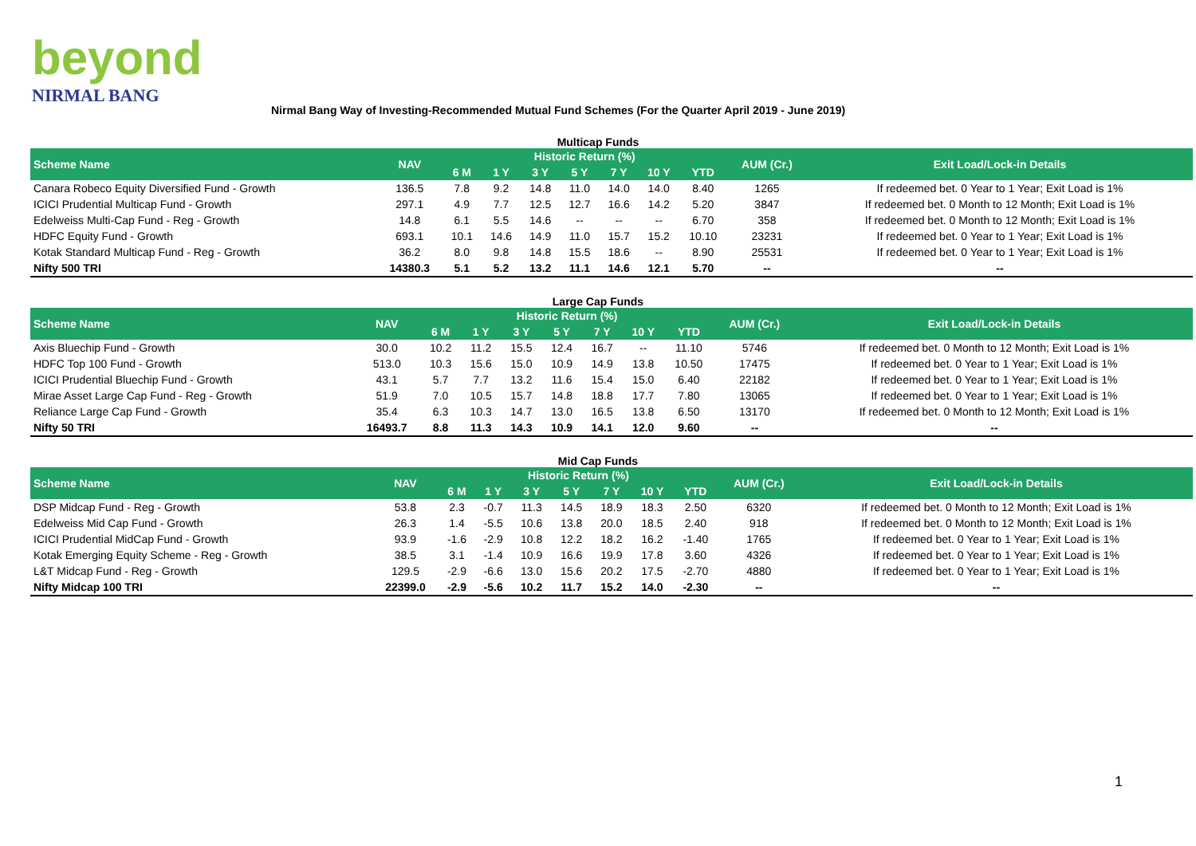beyond
NIRMAL BANG
Nirmal Bang Way of Investing-Recommended Mutual Fund Schemes (For the Quarter April 2019 - June 2019)
Multicap Funds
| Scheme Name | NAV | Historic Return (%) | | | | | | | AUM (Cr.) | Exit Load/Lock-in Details |
| --- | --- | --- | --- | --- | --- | --- | --- | --- | --- | --- |
| | | 6 M | 1 Y | 3 Y | 5 Y | 7 Y | 10 Y | YTD | | |
| Canara Robeco Equity Diversified Fund - Growth | 136.5 | 7.8 | 9.2 | 14.8 | 11.0 | 14.0 | 14.0 | 8.40 | 1265 | If redeemed bet. 0 Year to 1 Year; Exit Load is 1% |
| ICICI Prudential Multicap Fund - Growth | 297.1 | 4.9 | 7.7 | 12.5 | 12.7 | 16.6 | 14.2 | 5.20 | 3847 | If redeemed bet. 0 Month to 12 Month; Exit Load is 1% |
| Edelweiss Multi-Cap Fund - Reg - Growth | 14.8 | 6.1 | 5.5 | 14.6 | -- | -- | -- | 6.70 | 358 | If redeemed bet. 0 Month to 12 Month; Exit Load is 1% |
| HDFC Equity Fund - Growth | 693.1 | 10.1 | 14.6 | 14.9 | 11.0 | 15.7 | 15.2 | 10.10 | 23231 | If redeemed bet. 0 Year to 1 Year; Exit Load is 1% |
| Kotak Standard Multicap Fund - Reg - Growth | 36.2 | 8.0 | 9.8 | 14.8 | 15.5 | 18.6 | -- | 8.90 | 25531 | If redeemed bet. 0 Year to 1 Year; Exit Load is 1% |
| Nifty 500 TRI | 14380.3 | 5.1 | 5.2 | 13.2 | 11.1 | 14.6 | 12.1 | 5.70 | -- | -- |
Large Cap Funds
| Scheme Name | NAV | Historic Return (%) | | | | | | | AUM (Cr.) | Exit Load/Lock-in Details |
| --- | --- | --- | --- | --- | --- | --- | --- | --- | --- | --- |
| | | 6 M | 1 Y | 3 Y | 5 Y | 7 Y | 10 Y | YTD | | |
| Axis Bluechip Fund - Growth | 30.0 | 10.2 | 11.2 | 15.5 | 12.4 | 16.7 | -- | 11.10 | 5746 | If redeemed bet. 0 Month to 12 Month; Exit Load is 1% |
| HDFC Top 100 Fund - Growth | 513.0 | 10.3 | 15.6 | 15.0 | 10.9 | 14.9 | 13.8 | 10.50 | 17475 | If redeemed bet. 0 Year to 1 Year; Exit Load is 1% |
| ICICI Prudential Bluechip Fund - Growth | 43.1 | 5.7 | 7.7 | 13.2 | 11.6 | 15.4 | 15.0 | 6.40 | 22182 | If redeemed bet. 0 Year to 1 Year; Exit Load is 1% |
| Mirae Asset Large Cap Fund - Reg - Growth | 51.9 | 7.0 | 10.5 | 15.7 | 14.8 | 18.8 | 17.7 | 7.80 | 13065 | If redeemed bet. 0 Year to 1 Year; Exit Load is 1% |
| Reliance Large Cap Fund - Growth | 35.4 | 6.3 | 10.3 | 14.7 | 13.0 | 16.5 | 13.8 | 6.50 | 13170 | If redeemed bet. 0 Month to 12 Month; Exit Load is 1% |
| Nifty 50 TRI | 16493.7 | 8.8 | 11.3 | 14.3 | 10.9 | 14.1 | 12.0 | 9.60 | -- | -- |
Mid Cap Funds
| Scheme Name | NAV | Historic Return (%) | | | | | | | AUM (Cr.) | Exit Load/Lock-in Details |
| --- | --- | --- | --- | --- | --- | --- | --- | --- | --- | --- |
| | | 6 M | 1 Y | 3 Y | 5 Y | 7 Y | 10 Y | YTD | | |
| DSP Midcap Fund - Reg - Growth | 53.8 | 2.3 | -0.7 | 11.3 | 14.5 | 18.9 | 18.3 | 2.50 | 6320 | If redeemed bet. 0 Month to 12 Month; Exit Load is 1% |
| Edelweiss Mid Cap Fund - Growth | 26.3 | 1.4 | -5.5 | 10.6 | 13.8 | 20.0 | 18.5 | 2.40 | 918 | If redeemed bet. 0 Month to 12 Month; Exit Load is 1% |
| ICICI Prudential MidCap Fund - Growth | 93.9 | -1.6 | -2.9 | 10.8 | 12.2 | 18.2 | 16.2 | -1.40 | 1765 | If redeemed bet. 0 Year to 1 Year; Exit Load is 1% |
| Kotak Emerging Equity Scheme - Reg - Growth | 38.5 | 3.1 | -1.4 | 10.9 | 16.6 | 19.9 | 17.8 | 3.60 | 4326 | If redeemed bet. 0 Year to 1 Year; Exit Load is 1% |
| L&T Midcap Fund - Reg - Growth | 129.5 | -2.9 | -6.6 | 13.0 | 15.6 | 20.2 | 17.5 | -2.70 | 4880 | If redeemed bet. 0 Year to 1 Year; Exit Load is 1% |
| Nifty Midcap 100 TRI | 22399.0 | -2.9 | -5.6 | 10.2 | 11.7 | 15.2 | 14.0 | -2.30 | -- | -- |
1